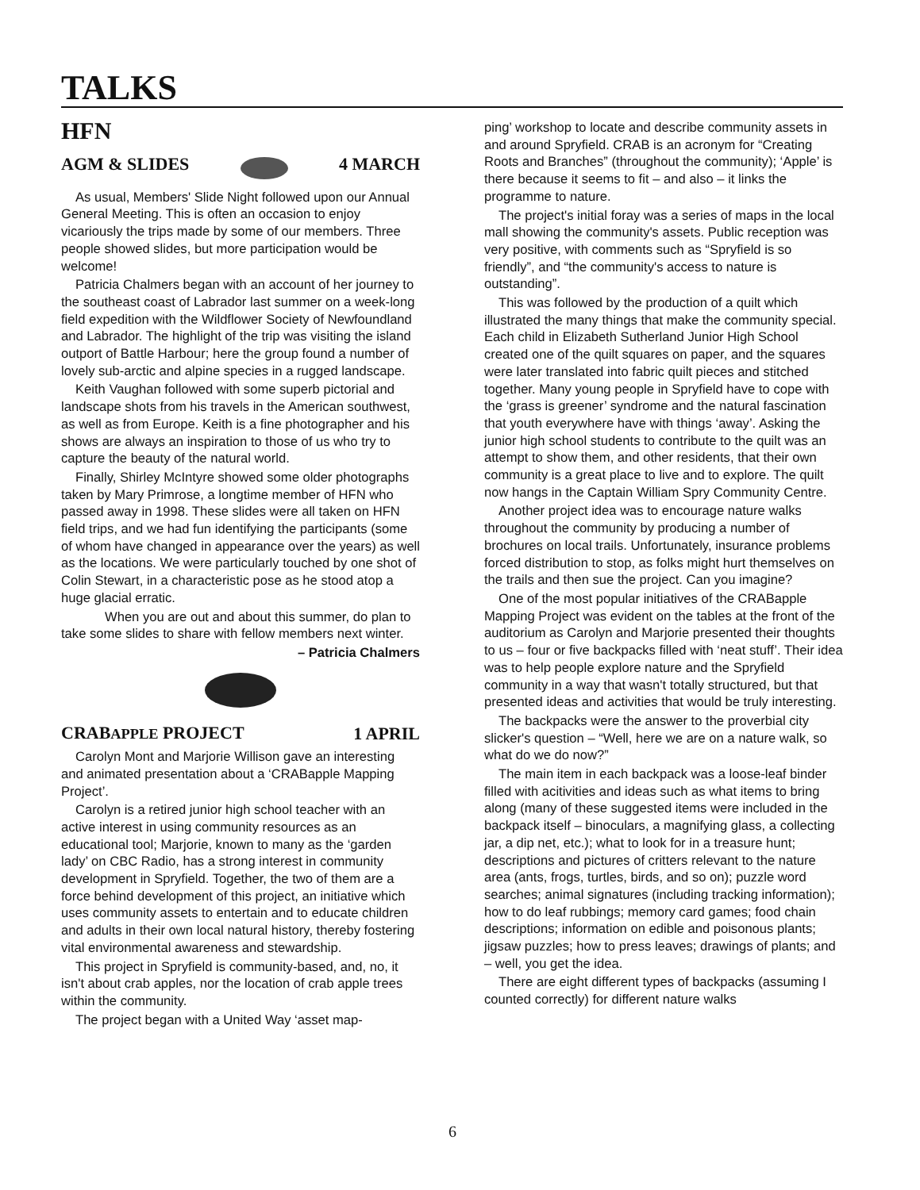TALKS
HFN
AGM & SLIDES 4 MARCH
As usual, Members' Slide Night followed upon our Annual General Meeting. This is often an occasion to enjoy vicariously the trips made by some of our members. Three people showed slides, but more participation would be welcome!
Patricia Chalmers began with an account of her journey to the southeast coast of Labrador last summer on a week-long field expedition with the Wildflower Society of Newfoundland and Labrador. The highlight of the trip was visiting the island outport of Battle Harbour; here the group found a number of lovely sub-arctic and alpine species in a rugged landscape.
Keith Vaughan followed with some superb pictorial and landscape shots from his travels in the American southwest, as well as from Europe. Keith is a fine photographer and his shows are always an inspiration to those of us who try to capture the beauty of the natural world.
Finally, Shirley McIntyre showed some older photographs taken by Mary Primrose, a longtime member of HFN who passed away in 1998. These slides were all taken on HFN field trips, and we had fun identifying the participants (some of whom have changed in appearance over the years) as well as the locations. We were particularly touched by one shot of Colin Stewart, in a characteristic pose as he stood atop a huge glacial erratic.
When you are out and about this summer, do plan to take some slides to share with fellow members next winter.
– Patricia Chalmers
CRABAPPLE PROJECT 1 APRIL
Carolyn Mont and Marjorie Willison gave an interesting and animated presentation about a ‘CRABapple Mapping Project’.
Carolyn is a retired junior high school teacher with an active interest in using community resources as an educational tool; Marjorie, known to many as the ‘garden lady’ on CBC Radio, has a strong interest in community development in Spryfield. Together, the two of them are a force behind development of this project, an initiative which uses community assets to entertain and to educate children and adults in their own local natural history, thereby fostering vital environmental awareness and stewardship.
This project in Spryfield is community-based, and, no, it isn't about crab apples, nor the location of crab apple trees within the community.
The project began with a United Way ‘asset map-
ping’ workshop to locate and describe community assets in and around Spryfield. CRAB is an acronym for “Creating Roots and Branches” (throughout the community); ‘Apple’ is there because it seems to fit – and also – it links the programme to nature.
The project's initial foray was a series of maps in the local mall showing the community's assets. Public reception was very positive, with comments such as “Spryfield is so friendly”, and “the community's access to nature is outstanding”.
This was followed by the production of a quilt which illustrated the many things that make the community special. Each child in Elizabeth Sutherland Junior High School created one of the quilt squares on paper, and the squares were later translated into fabric quilt pieces and stitched together. Many young people in Spryfield have to cope with the ‘grass is greener’ syndrome and the natural fascination that youth everywhere have with things ‘away’. Asking the junior high school students to contribute to the quilt was an attempt to show them, and other residents, that their own community is a great place to live and to explore. The quilt now hangs in the Captain William Spry Community Centre.
Another project idea was to encourage nature walks throughout the community by producing a number of brochures on local trails. Unfortunately, insurance problems forced distribution to stop, as folks might hurt themselves on the trails and then sue the project. Can you imagine?
One of the most popular initiatives of the CRABapple Mapping Project was evident on the tables at the front of the auditorium as Carolyn and Marjorie presented their thoughts to us – four or five backpacks filled with ‘neat stuff’. Their idea was to help people explore nature and the Spryfield community in a way that wasn't totally structured, but that presented ideas and activities that would be truly interesting.
The backpacks were the answer to the proverbial city slicker's question – “Well, here we are on a nature walk, so what do we do now?”
The main item in each backpack was a loose-leaf binder filled with acitivities and ideas such as what items to bring along (many of these suggested items were included in the backpack itself – binoculars, a magnifying glass, a collecting jar, a dip net, etc.); what to look for in a treasure hunt; descriptions and pictures of critters relevant to the nature area (ants, frogs, turtles, birds, and so on); puzzle word searches; animal signatures (including tracking information); how to do leaf rubbings; memory card games; food chain descriptions; information on edible and poisonous plants; jigsaw puzzles; how to press leaves; drawings of plants; and – well, you get the idea.
There are eight different types of backpacks (assuming I counted correctly) for different nature walks
6